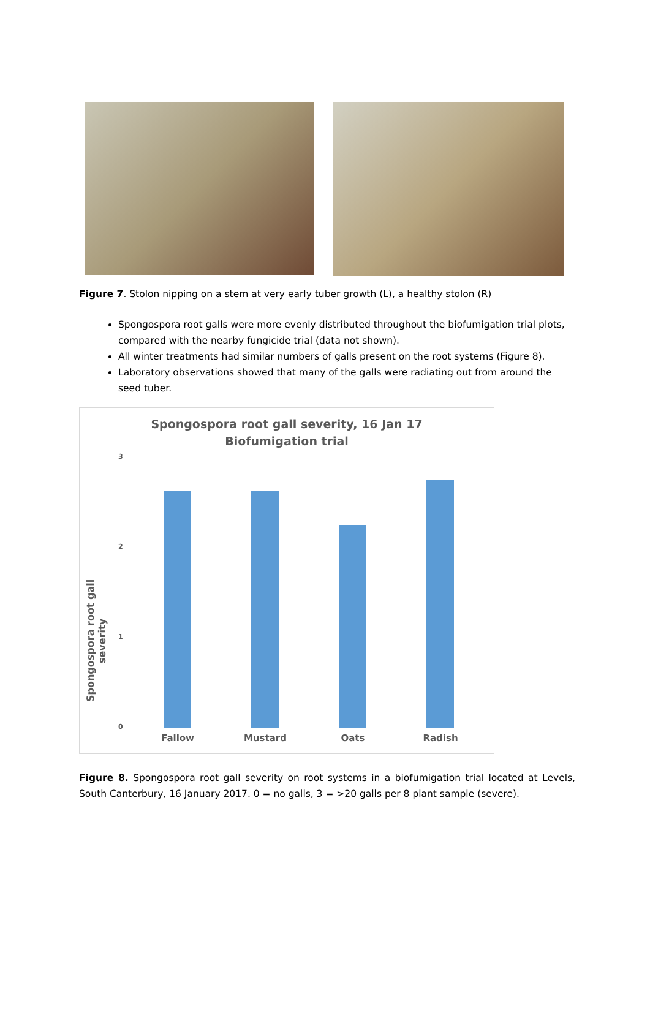Figure 7. Stolon nipping on a stem at very early tuber growth (L), a healthy stolon (R)
Spongospora root galls were more evenly distributed throughout the biofumigation trial plots, compared with the nearby fungicide trial (data not shown).
All winter treatments had similar numbers of galls present on the root systems (Figure 8).
Laboratory observations showed that many of the galls were radiating out from around the seed tuber.
Spongospora root gall severity, 16 Jan 17
Biofumigation trial
Spongospora root gall severity
3
2
1
0
Fallow Mustard Oats Radish
Figure 8. Spongospora root gall severity on root systems in a biofumigation trial located at Levels, South Canterbury, 16 January 2017. 0 = no galls, 3 = >20 galls per 8 plant sample (severe).